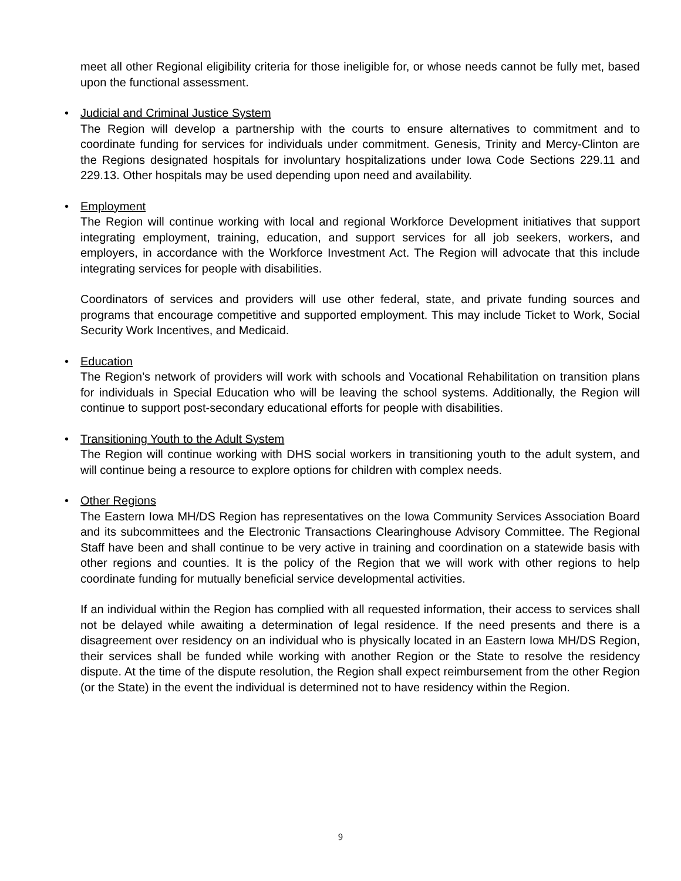meet all other Regional eligibility criteria for those ineligible for, or whose needs cannot be fully met, based upon the functional assessment.
•
Judicial and Criminal Justice System
The Region will develop a partnership with the courts to ensure alternatives to commitment and to coordinate funding for services for individuals under commitment. Genesis, Trinity and Mercy-Clinton are the Regions designated hospitals for involuntary hospitalizations under Iowa Code Sections 229.11 and 229.13. Other hospitals may be used depending upon need and availability.
•
Employment
The Region will continue working with local and regional Workforce Development initiatives that support integrating employment, training, education, and support services for all job seekers, workers, and employers, in accordance with the Workforce Investment Act. The Region will advocate that this include integrating services for people with disabilities.
Coordinators of services and providers will use other federal, state, and private funding sources and programs that encourage competitive and supported employment. This may include Ticket to Work, Social Security Work Incentives, and Medicaid.
•
Education
The Region’s network of providers will work with schools and Vocational Rehabilitation on transition plans for individuals in Special Education who will be leaving the school systems. Additionally, the Region will continue to support post-secondary educational efforts for people with disabilities.
•
Transitioning Youth to the Adult System
The Region will continue working with DHS social workers in transitioning youth to the adult system, and will continue being a resource to explore options for children with complex needs.
•
Other Regions
The Eastern Iowa MH/DS Region has representatives on the Iowa Community Services Association Board and its subcommittees and the Electronic Transactions Clearinghouse Advisory Committee. The Regional Staff have been and shall continue to be very active in training and coordination on a statewide basis with other regions and counties. It is the policy of the Region that we will work with other regions to help coordinate funding for mutually beneficial service developmental activities.
If an individual within the Region has complied with all requested information, their access to services shall not be delayed while awaiting a determination of legal residence. If the need presents and there is a disagreement over residency on an individual who is physically located in an Eastern Iowa MH/DS Region, their services shall be funded while working with another Region or the State to resolve the residency dispute. At the time of the dispute resolution, the Region shall expect reimbursement from the other Region (or the State) in the event the individual is determined not to have residency within the Region.
9